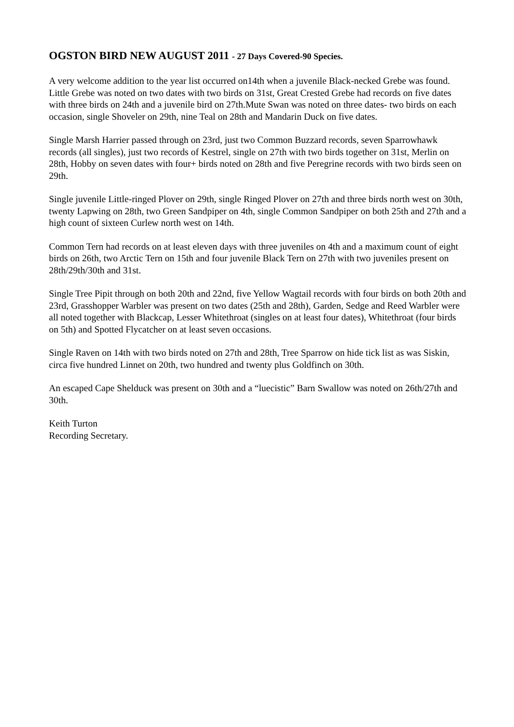OGSTON BIRD NEW AUGUST 2011 - 27 Days Covered-90 Species.
A very welcome addition to the year list occurred on14th when a juvenile Black-necked Grebe was found. Little Grebe was noted on two dates with two birds on 31st, Great Crested Grebe had records on five dates with three birds on 24th and a juvenile bird on 27th.Mute Swan was noted on three dates- two birds on each occasion, single Shoveler on 29th, nine Teal on 28th and Mandarin Duck on five dates.
Single Marsh Harrier passed through on 23rd, just two Common Buzzard records, seven Sparrowhawk records (all singles), just two records of Kestrel, single on 27th with two birds together on 31st, Merlin on 28th, Hobby on seven dates with four+ birds noted on 28th and five Peregrine records with two birds seen on 29th.
Single juvenile Little-ringed Plover on 29th, single Ringed Plover on 27th and three birds north west on 30th, twenty Lapwing on 28th, two Green Sandpiper on 4th, single Common Sandpiper on both 25th and 27th and a high count of sixteen Curlew north west on 14th.
Common Tern had records on at least eleven days with three juveniles on 4th and a maximum count of eight birds on 26th, two Arctic Tern on 15th and four juvenile Black Tern on 27th with two juveniles present on 28th/29th/30th and 31st.
Single Tree Pipit through on both 20th and 22nd, five Yellow Wagtail records with four birds on both 20th and 23rd, Grasshopper Warbler was present on two dates (25th and 28th), Garden, Sedge and Reed Warbler were all noted together with Blackcap, Lesser Whitethroat (singles on at least four dates), Whitethroat (four birds on 5th) and Spotted Flycatcher on at least seven occasions.
Single Raven on 14th with two birds noted on 27th and 28th, Tree Sparrow on hide tick list as was Siskin, circa five hundred Linnet on 20th, two hundred and twenty plus Goldfinch on 30th.
An escaped Cape Shelduck was present on 30th and a “luecistic” Barn Swallow was noted on 26th/27th and 30th.
Keith Turton
Recording Secretary.